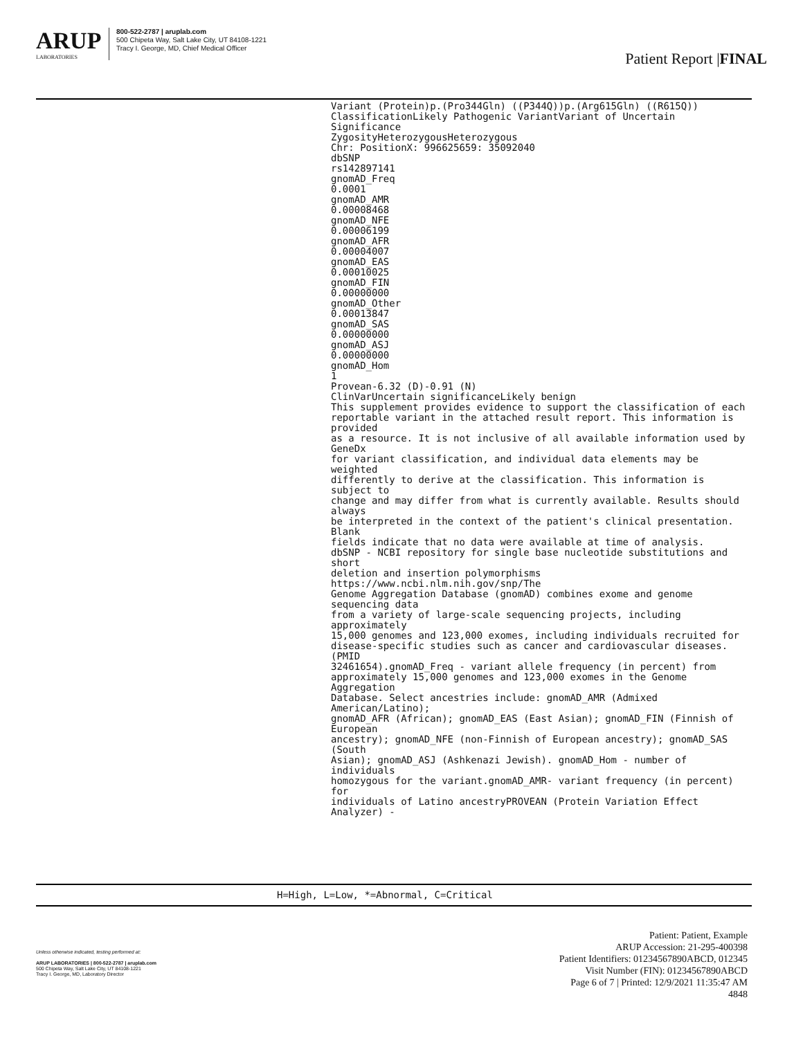ARUP
LABORATORIES
800-522-2787 | aruplab.com
500 Chipeta Way, Salt Lake City, UT 84108-1221
Tracy I. George, MD, Chief Medical Officer
Patient Report |FINAL
Variant (Protein)p.(Pro344Gln) ((P344Q))p.(Arg615Gln) ((R615Q)) ClassificationLikely Pathogenic VariantVariant of Uncertain Significance ZygosityHeterozygousHeterozygous Chr: PositionX: 996625659: 35092040 dbSNP rs142897141 gnomAD_Freq 0.0001 gnomAD_AMR 0.00008468 gnomAD_NFE 0.00006199 gnomAD_AFR 0.00004007 gnomAD_EAS 0.00010025 gnomAD_FIN 0.00000000 gnomAD_Other 0.00013847 gnomAD_SAS 0.00000000 gnomAD_ASJ 0.00000000 gnomAD_Hom 1 Provean-6.32 (D)-0.91 (N) ClinVarUncertain significanceLikely benign This supplement provides evidence to support the classification of each reportable variant in the attached result report. This information is provided as a resource. It is not inclusive of all available information used by GeneDx for variant classification, and individual data elements may be weighted differently to derive at the classification. This information is subject to change and may differ from what is currently available. Results should always be interpreted in the context of the patient's clinical presentation. Blank fields indicate that no data were available at time of analysis. dbSNP - NCBI repository for single base nucleotide substitutions and short deletion and insertion polymorphisms https://www.ncbi.nlm.nih.gov/snp/The Genome Aggregation Database (gnomAD) combines exome and genome sequencing data from a variety of large-scale sequencing projects, including approximately 15,000 genomes and 123,000 exomes, including individuals recruited for disease-specific studies such as cancer and cardiovascular diseases. (PMID 32461654).gnomAD_Freq - variant allele frequency (in percent) from approximately 15,000 genomes and 123,000 exomes in the Genome Aggregation Database. Select ancestries include: gnomAD_AMR (Admixed American/Latino); gnomAD_AFR (African); gnomAD_EAS (East Asian); gnomAD_FIN (Finnish of European ancestry); gnomAD_NFE (non-Finnish of European ancestry); gnomAD_SAS (South Asian); gnomAD_ASJ (Ashkenazi Jewish). gnomAD_Hom - number of individuals homozygous for the variant.gnomAD_AMR- variant frequency (in percent) for individuals of Latino ancestryPROVEAN (Protein Variation Effect Analyzer) -
H=High, L=Low, *=Abnormal, C=Critical
Unless otherwise indicated, testing performed at:
ARUP LABORATORIES | 800-522-2787 | aruplab.com
500 Chipeta Way, Salt Lake City, UT 84108-1221
Tracy I. George, MD, Laboratory Director
Patient: Patient, Example
ARUP Accession: 21-295-400398
Patient Identifiers: 01234567890ABCD, 012345
Visit Number (FIN): 01234567890ABCD
Page 6 of 7 | Printed: 12/9/2021 11:35:47 AM
4848